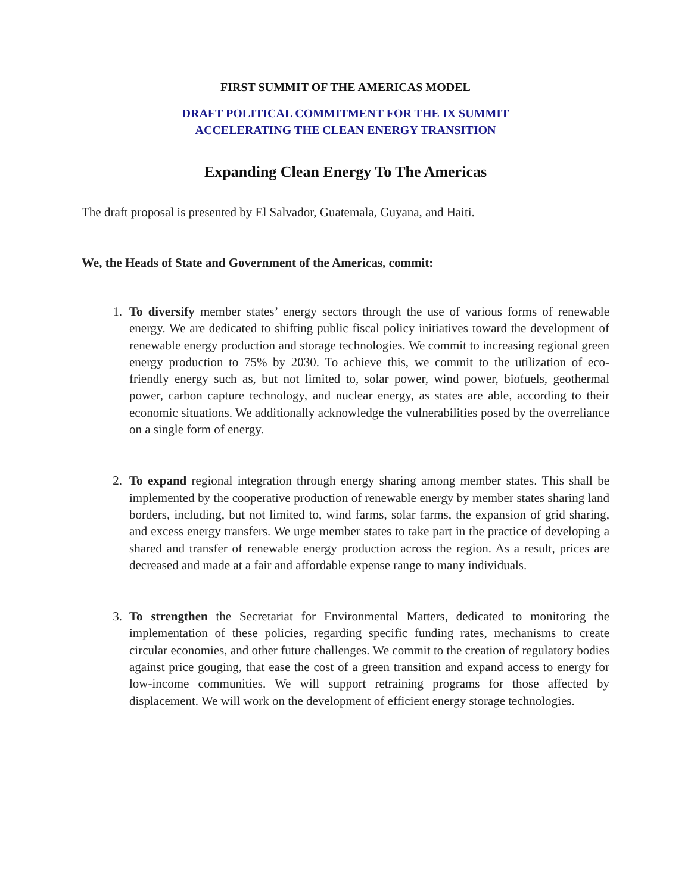FIRST SUMMIT OF THE AMERICAS MODEL
DRAFT POLITICAL COMMITMENT FOR THE IX SUMMIT
ACCELERATING THE CLEAN ENERGY TRANSITION
Expanding Clean Energy To The Americas
The draft proposal is presented by El Salvador, Guatemala, Guyana, and Haiti.
We, the Heads of State and Government of the Americas, commit:
1. To diversify member states’ energy sectors through the use of various forms of renewable energy. We are dedicated to shifting public fiscal policy initiatives toward the development of renewable energy production and storage technologies. We commit to increasing regional green energy production to 75% by 2030. To achieve this, we commit to the utilization of eco-friendly energy such as, but not limited to, solar power, wind power, biofuels, geothermal power, carbon capture technology, and nuclear energy, as states are able, according to their economic situations. We additionally acknowledge the vulnerabilities posed by the overreliance on a single form of energy.
2. To expand regional integration through energy sharing among member states. This shall be implemented by the cooperative production of renewable energy by member states sharing land borders, including, but not limited to, wind farms, solar farms, the expansion of grid sharing, and excess energy transfers. We urge member states to take part in the practice of developing a shared and transfer of renewable energy production across the region. As a result, prices are decreased and made at a fair and affordable expense range to many individuals.
3. To strengthen the Secretariat for Environmental Matters, dedicated to monitoring the implementation of these policies, regarding specific funding rates, mechanisms to create circular economies, and other future challenges. We commit to the creation of regulatory bodies against price gouging, that ease the cost of a green transition and expand access to energy for low-income communities. We will support retraining programs for those affected by displacement. We will work on the development of efficient energy storage technologies.